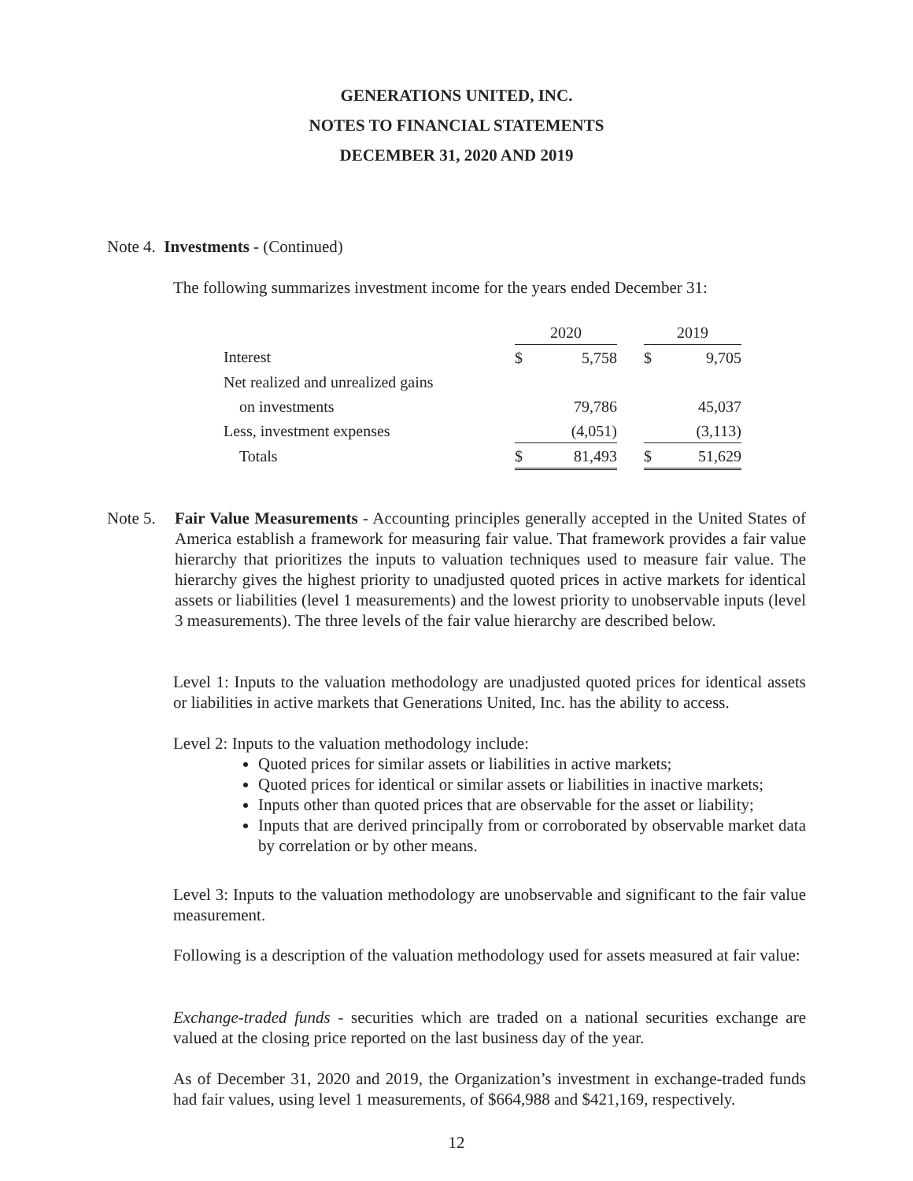GENERATIONS UNITED, INC.
NOTES TO FINANCIAL STATEMENTS
DECEMBER 31, 2020 AND 2019
Note 4. Investments - (Continued)
The following summarizes investment income for the years ended December 31:
| | 2020 | | | 2019 | |
| Interest | $ | 5,758 | | $ | 9,705 |
| Net realized and unrealized gains | | | | | |
| on investments | | 79,786 | | | 45,037 |
| Less, investment expenses | | (4,051) | | | (3,113) |
| Totals | $ | 81,493 | | $ | 51,629 |
Note 5.
Fair Value Measurements - Accounting principles generally accepted in the United States of America establish a framework for measuring fair value. That framework provides a fair value hierarchy that prioritizes the inputs to valuation techniques used to measure fair value. The hierarchy gives the highest priority to unadjusted quoted prices in active markets for identical assets or liabilities (level 1 measurements) and the lowest priority to unobservable inputs (level 3 measurements). The three levels of the fair value hierarchy are described below.
Level 1: Inputs to the valuation methodology are unadjusted quoted prices for identical assets or liabilities in active markets that Generations United, Inc. has the ability to access.
Level 2: Inputs to the valuation methodology include:
Quoted prices for similar assets or liabilities in active markets;
Quoted prices for identical or similar assets or liabilities in inactive markets;
Inputs other than quoted prices that are observable for the asset or liability;
Inputs that are derived principally from or corroborated by observable market data by correlation or by other means.
Level 3: Inputs to the valuation methodology are unobservable and significant to the fair value measurement.
Following is a description of the valuation methodology used for assets measured at fair value:
Exchange-traded funds - securities which are traded on a national securities exchange are valued at the closing price reported on the last business day of the year.
As of December 31, 2020 and 2019, the Organization’s investment in exchange-traded funds had fair values, using level 1 measurements, of $664,988 and $421,169, respectively.
12